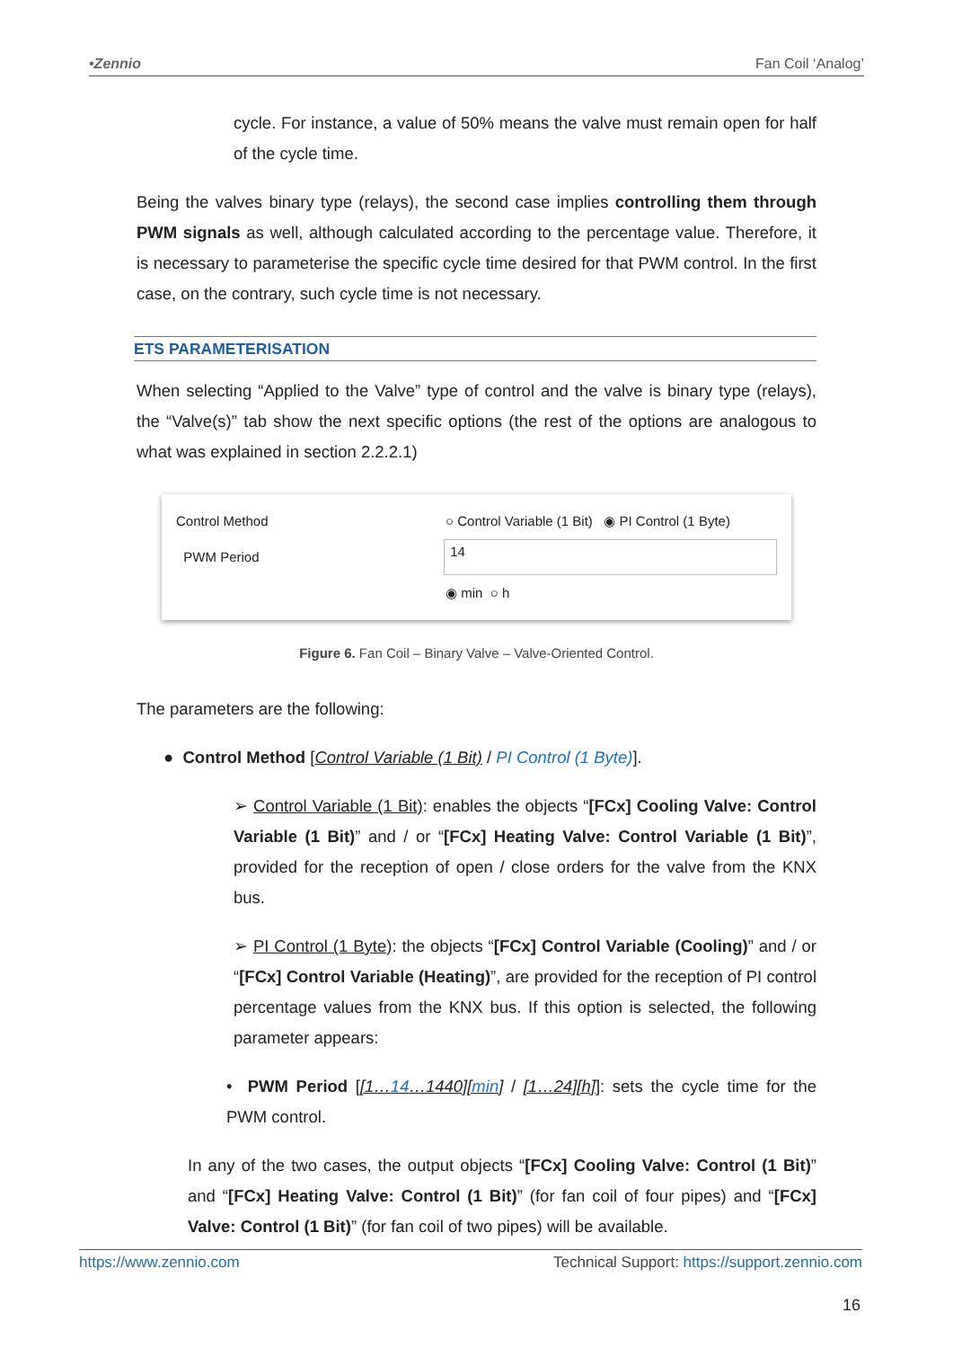•Zennio Fan Coil ‘Analog’
cycle. For instance, a value of 50% means the valve must remain open for half of the cycle time.
Being the valves binary type (relays), the second case implies controlling them through PWM signals as well, although calculated according to the percentage value. Therefore, it is necessary to parameterise the specific cycle time desired for that PWM control. In the first case, on the contrary, such cycle time is not necessary.
ETS PARAMETERISATION
When selecting “Applied to the Valve” type of control and the valve is binary type (relays), the “Valve(s)” tab show the next specific options (the rest of the options are analogous to what was explained in section 2.2.2.1)
Control Method ○ Control Variable (1 Bit) ◉ PI Control (1 Byte)
PWM Period 14
◉ min ○ h
Figure 6. Fan Coil – Binary Valve – Valve-Oriented Control.
The parameters are the following:
● Control Method [Control Variable (1 Bit) / PI Control (1 Byte)].
➢ Control Variable (1 Bit): enables the objects “[FCx] Cooling Valve: Control Variable (1 Bit)” and / or “[FCx] Heating Valve: Control Variable (1 Bit)”, provided for the reception of open / close orders for the valve from the KNX bus.
➢ PI Control (1 Byte): the objects “[FCx] Control Variable (Cooling)” and / or “[FCx] Control Variable (Heating)”, are provided for the reception of PI control percentage values from the KNX bus. If this option is selected, the following parameter appears:
• PWM Period [[1…14…1440][min] / [1…24][h]]: sets the cycle time for the PWM control.
In any of the two cases, the output objects “[FCx] Cooling Valve: Control (1 Bit)” and “[FCx] Heating Valve: Control (1 Bit)” (for fan coil of four pipes) and “[FCx] Valve: Control (1 Bit)” (for fan coil of two pipes) will be available.
https://www.zennio.com Technical Support: https://support.zennio.com
16